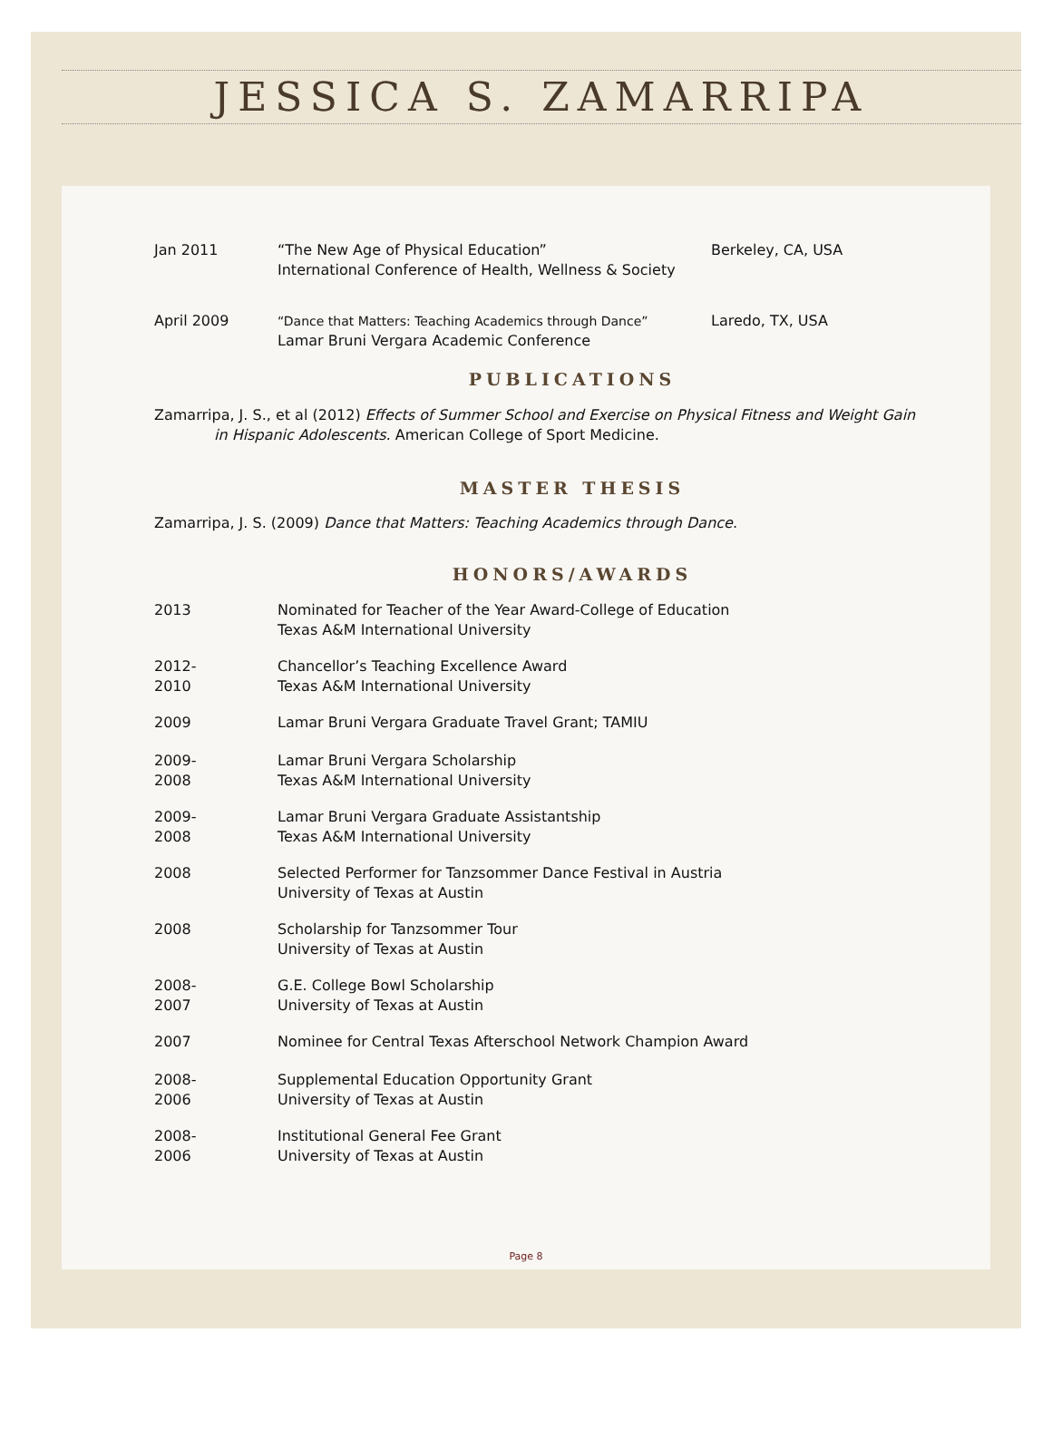JESSICA S. ZAMARRIPA
| Jan 2011 | “The New Age of Physical Education” International Conference of Health, Wellness & Society | Berkeley, CA, USA |
| April 2009 | “Dance that Matters: Teaching Academics through Dance” Lamar Bruni Vergara Academic Conference | Laredo, TX, USA |
PUBLICATIONS
Zamarripa, J. S., et al (2012) Effects of Summer School and Exercise on Physical Fitness and Weight Gain
in Hispanic Adolescents. American College of Sport Medicine.
MASTER THESIS
Zamarripa, J. S. (2009) Dance that Matters: Teaching Academics through Dance.
HONORS/AWARDS
| 2013 | Nominated for Teacher of the Year Award-College of Education Texas A&M International University |
| 2012- 2010 | Chancellor’s Teaching Excellence Award Texas A&M International University |
| 2009 | Lamar Bruni Vergara Graduate Travel Grant; TAMIU |
| 2009- 2008 | Lamar Bruni Vergara Scholarship Texas A&M International University |
| 2009- 2008 | Lamar Bruni Vergara Graduate Assistantship Texas A&M International University |
| 2008 | Selected Performer for Tanzsommer Dance Festival in Austria University of Texas at Austin |
| 2008 | Scholarship for Tanzsommer Tour University of Texas at Austin |
| 2008- 2007 | G.E. College Bowl Scholarship University of Texas at Austin |
| 2007 | Nominee for Central Texas Afterschool Network Champion Award |
| 2008- 2006 | Supplemental Education Opportunity Grant University of Texas at Austin |
| 2008- 2006 | Institutional General Fee Grant University of Texas at Austin |
Page 8